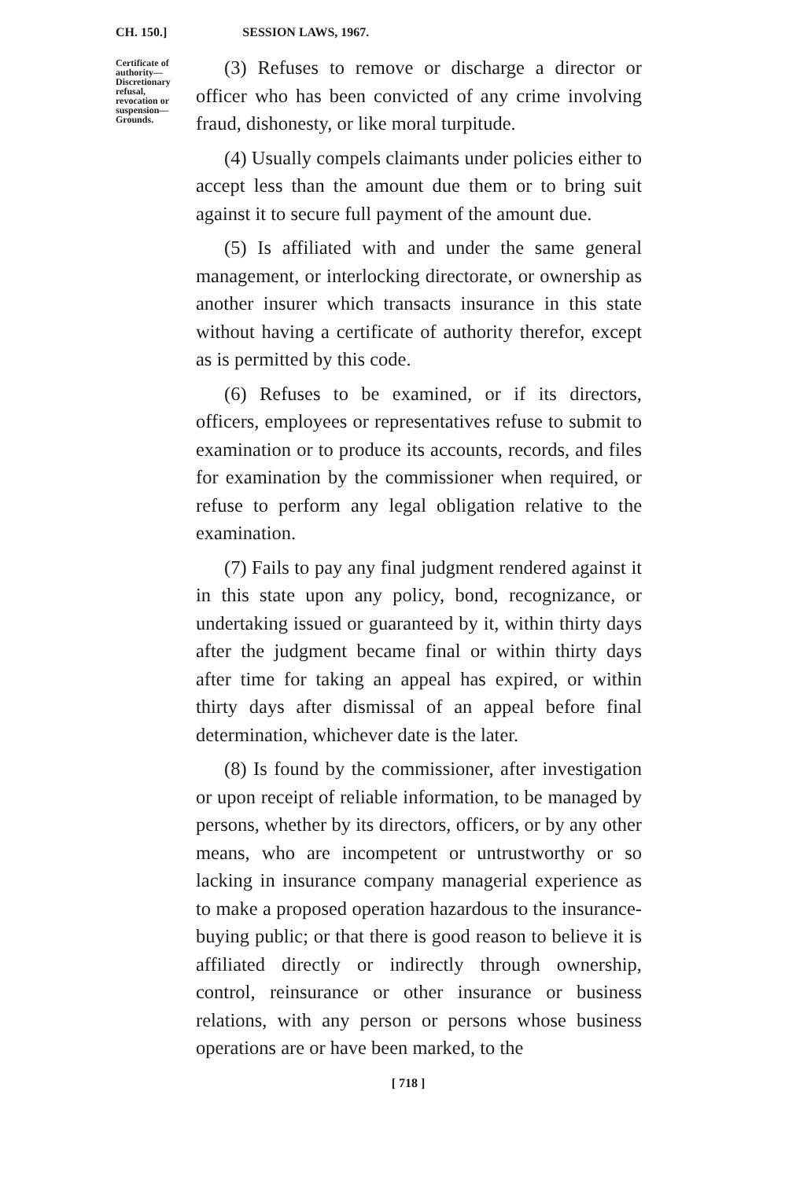CH. 150.] SESSION LAWS, 1967.
Certificate of authority— Discretionary refusal, revocation or suspension— Grounds.
(3) Refuses to remove or discharge a director or officer who has been convicted of any crime involving fraud, dishonesty, or like moral turpitude.
(4) Usually compels claimants under policies either to accept less than the amount due them or to bring suit against it to secure full payment of the amount due.
(5) Is affiliated with and under the same general management, or interlocking directorate, or ownership as another insurer which transacts insurance in this state without having a certificate of authority therefor, except as is permitted by this code.
(6) Refuses to be examined, or if its directors, officers, employees or representatives refuse to submit to examination or to produce its accounts, records, and files for examination by the commissioner when required, or refuse to perform any legal obligation relative to the examination.
(7) Fails to pay any final judgment rendered against it in this state upon any policy, bond, recognizance, or undertaking issued or guaranteed by it, within thirty days after the judgment became final or within thirty days after time for taking an appeal has expired, or within thirty days after dismissal of an appeal before final determination, whichever date is the later.
(8) Is found by the commissioner, after investigation or upon receipt of reliable information, to be managed by persons, whether by its directors, officers, or by any other means, who are incompetent or untrustworthy or so lacking in insurance company managerial experience as to make a proposed operation hazardous to the insurance-buying public; or that there is good reason to believe it is affiliated directly or indirectly through ownership, control, reinsurance or other insurance or business relations, with any person or persons whose business operations are or have been marked, to the
[ 718 ]